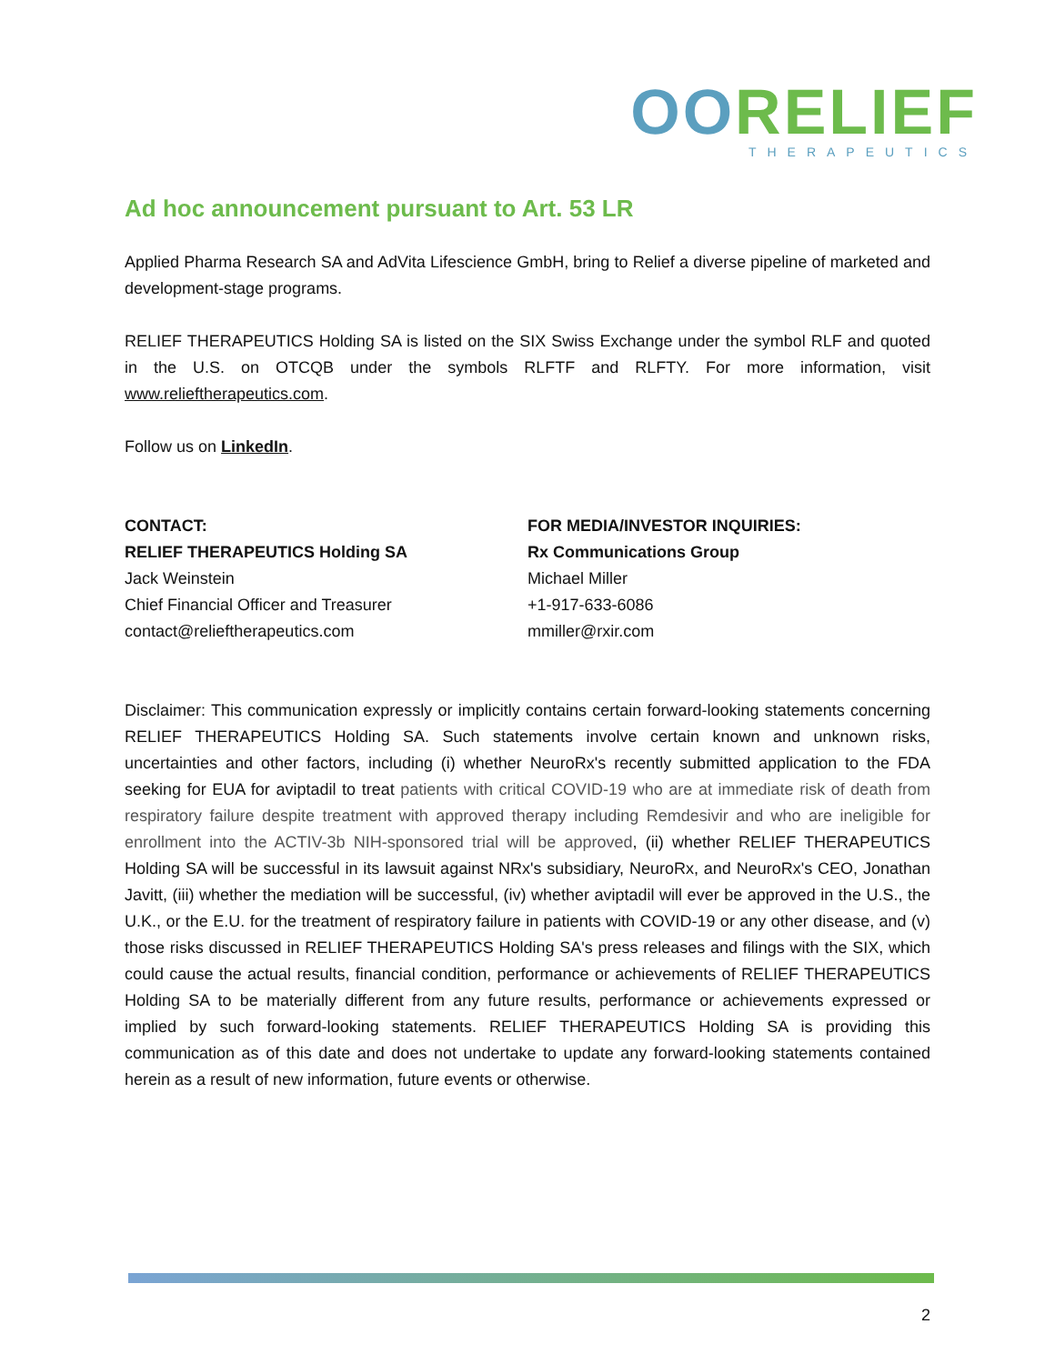OORELIEF
THERAPEUTICS
Ad hoc announcement pursuant to Art. 53 LR
Applied Pharma Research SA and AdVita Lifescience GmbH, bring to Relief a diverse pipeline of marketed and development-stage programs.
RELIEF THERAPEUTICS Holding SA is listed on the SIX Swiss Exchange under the symbol RLF and quoted in the U.S. on OTCQB under the symbols RLFTF and RLFTY. For more information, visit www.relieftherapeutics.com.
Follow us on LinkedIn.
CONTACT:
RELIEF THERAPEUTICS Holding SA
Jack Weinstein
Chief Financial Officer and Treasurer
contact@relieftherapeutics.com
FOR MEDIA/INVESTOR INQUIRIES:
Rx Communications Group
Michael Miller
+1-917-633-6086
mmiller@rxir.com
Disclaimer: This communication expressly or implicitly contains certain forward-looking statements concerning RELIEF THERAPEUTICS Holding SA. Such statements involve certain known and unknown risks, uncertainties and other factors, including (i) whether NeuroRx's recently submitted application to the FDA seeking for EUA for aviptadil to treat patients with critical COVID-19 who are at immediate risk of death from respiratory failure despite treatment with approved therapy including Remdesivir and who are ineligible for enrollment into the ACTIV-3b NIH-sponsored trial will be approved, (ii) whether RELIEF THERAPEUTICS Holding SA will be successful in its lawsuit against NRx's subsidiary, NeuroRx, and NeuroRx's CEO, Jonathan Javitt, (iii) whether the mediation will be successful, (iv) whether aviptadil will ever be approved in the U.S., the U.K., or the E.U. for the treatment of respiratory failure in patients with COVID-19 or any other disease, and (v) those risks discussed in RELIEF THERAPEUTICS Holding SA's press releases and filings with the SIX, which could cause the actual results, financial condition, performance or achievements of RELIEF THERAPEUTICS Holding SA to be materially different from any future results, performance or achievements expressed or implied by such forward-looking statements. RELIEF THERAPEUTICS Holding SA is providing this communication as of this date and does not undertake to update any forward-looking statements contained herein as a result of new information, future events or otherwise.
2